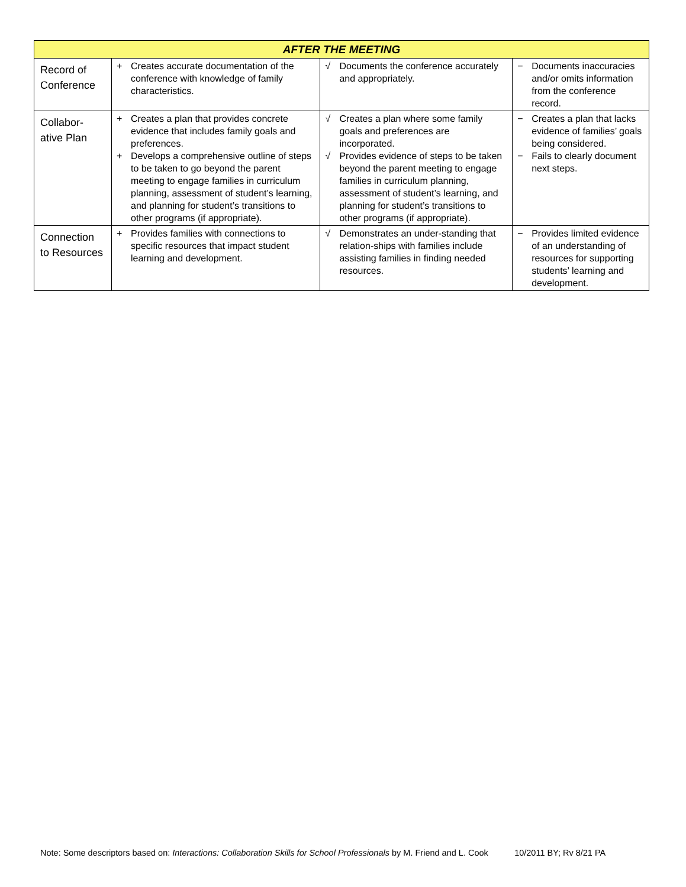| AFTER THE MEETING | | | |
| --- | --- | --- | --- |
| Record of Conference | + Creates accurate documentation of the conference with knowledge of family characteristics. | √ Documents the conference accurately and appropriately. | − Documents inaccuracies and/or omits information from the conference record. |
| Collabor-ative Plan | + Creates a plan that provides concrete evidence that includes family goals and preferences. + Develops a comprehensive outline of steps to be taken to go beyond the parent meeting to engage families in curriculum planning, assessment of student’s learning, and planning for student’s transitions to other programs (if appropriate). | √ Creates a plan where some family goals and preferences are incorporated. √ Provides evidence of steps to be taken beyond the parent meeting to engage families in curriculum planning, assessment of student’s learning, and planning for student’s transitions to other programs (if appropriate). | − Creates a plan that lacks evidence of families’ goals being considered. − Fails to clearly document next steps. |
| Connection to Resources | + Provides families with connections to specific resources that impact student learning and development. | √ Demonstrates an under-standing that relation-ships with families include assisting families in finding needed resources. | − Provides limited evidence of an understanding of resources for supporting students’ learning and development. |
Note: Some descriptors based on: Interactions: Collaboration Skills for School Professionals by M. Friend and L. Cook 10/2011 BY; Rv 8/21 PA